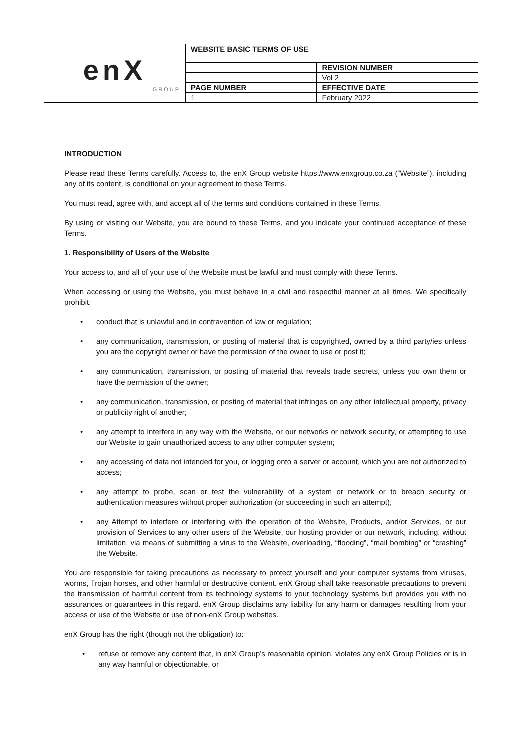| enX GROUP | WEBSITE BASIC TERMS OF USE | |
| | | REVISION NUMBER |
| | | Vol 2 |
| | PAGE NUMBER | EFFECTIVE DATE |
| | 1 | February 2022 |
INTRODUCTION
Please read these Terms carefully. Access to, the enX Group website https://www.enxgroup.co.za (“Website”), including any of its content, is conditional on your agreement to these Terms.
You must read, agree with, and accept all of the terms and conditions contained in these Terms.
By using or visiting our Website, you are bound to these Terms, and you indicate your continued acceptance of these Terms.
1. Responsibility of Users of the Website
Your access to, and all of your use of the Website must be lawful and must comply with these Terms.
When accessing or using the Website, you must behave in a civil and respectful manner at all times. We specifically prohibit:
• conduct that is unlawful and in contravention of law or regulation;
• any communication, transmission, or posting of material that is copyrighted, owned by a third party/ies unless you are the copyright owner or have the permission of the owner to use or post it;
• any communication, transmission, or posting of material that reveals trade secrets, unless you own them or have the permission of the owner;
• any communication, transmission, or posting of material that infringes on any other intellectual property, privacy or publicity right of another;
• any attempt to interfere in any way with the Website, or our networks or network security, or attempting to use our Website to gain unauthorized access to any other computer system;
• any accessing of data not intended for you, or logging onto a server or account, which you are not authorized to access;
• any attempt to probe, scan or test the vulnerability of a system or network or to breach security or authentication measures without proper authorization (or succeeding in such an attempt);
• any Attempt to interfere or interfering with the operation of the Website, Products, and/or Services, or our provision of Services to any other users of the Website, our hosting provider or our network, including, without limitation, via means of submitting a virus to the Website, overloading, “flooding”, “mail bombing” or “crashing” the Website.
You are responsible for taking precautions as necessary to protect yourself and your computer systems from viruses, worms, Trojan horses, and other harmful or destructive content. enX Group shall take reasonable precautions to prevent the transmission of harmful content from its technology systems to your technology systems but provides you with no assurances or guarantees in this regard. enX Group disclaims any liability for any harm or damages resulting from your access or use of the Website or use of non-enX Group websites.
enX Group has the right (though not the obligation) to:
• refuse or remove any content that, in enX Group’s reasonable opinion, violates any enX Group Policies or is in any way harmful or objectionable, or